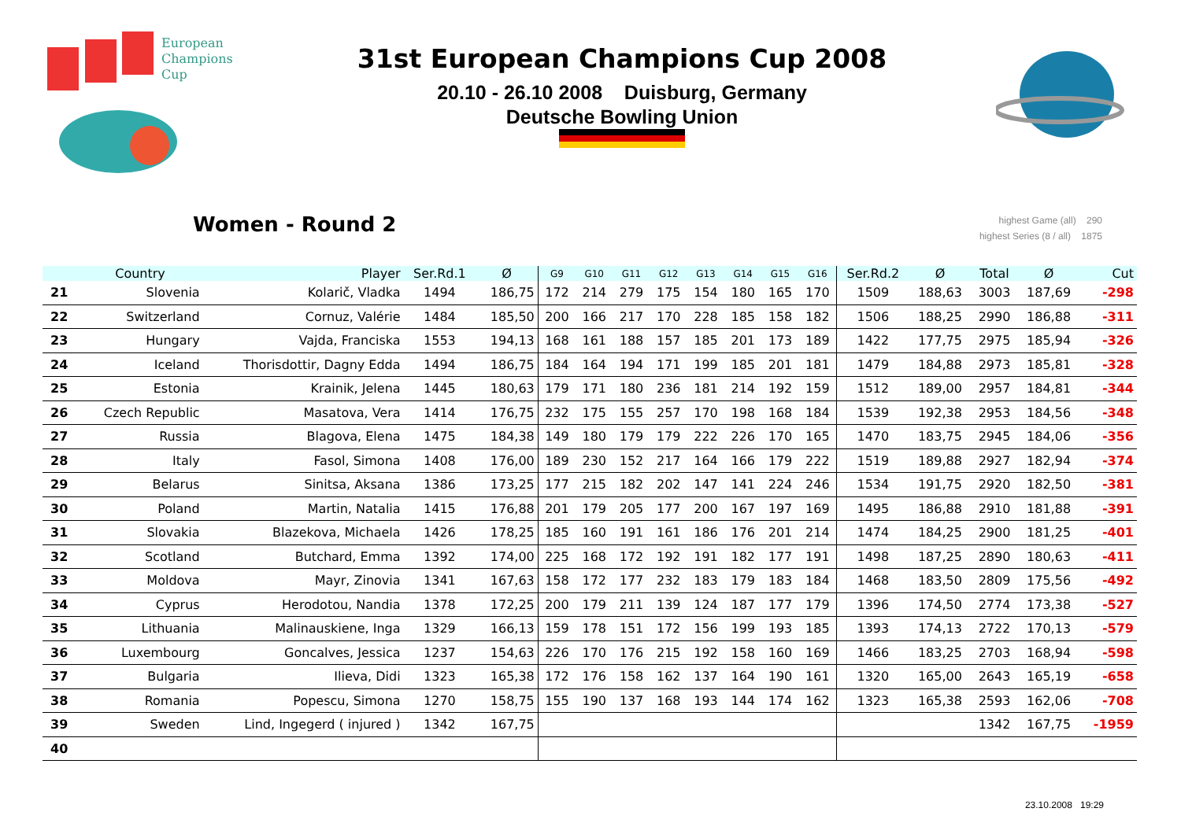European
Champions
Cup
31st European Champions Cup 2008
20.10 - 26.10 2008 Duisburg, Germany
Deutsche Bowling Union
Women - Round 2
highest Game (all) 290
highest Series (8 / all) 1875
| | Country | Player | Ser.Rd.1 | Ø | G9 | G10 | G11 | G12 | G13 | G14 | G15 | G16 | Ser.Rd.2 | Ø | Total | Ø | Cut |
| --- | --- | --- | --- | --- | --- | --- | --- | --- | --- | --- | --- | --- | --- | --- | --- | --- | --- |
| 21 | Slovenia | Kolarič, Vladka | 1494 | 186,75 | 172 | 214 | 279 | 175 | 154 | 180 | 165 | 170 | 1509 | 188,63 | 3003 | 187,69 | -298 |
| 22 | Switzerland | Cornuz, Valérie | 1484 | 185,50 | 200 | 166 | 217 | 170 | 228 | 185 | 158 | 182 | 1506 | 188,25 | 2990 | 186,88 | -311 |
| 23 | Hungary | Vajda, Franciska | 1553 | 194,13 | 168 | 161 | 188 | 157 | 185 | 201 | 173 | 189 | 1422 | 177,75 | 2975 | 185,94 | -326 |
| 24 | Iceland | Thorisdottir, Dagny Edda | 1494 | 186,75 | 184 | 164 | 194 | 171 | 199 | 185 | 201 | 181 | 1479 | 184,88 | 2973 | 185,81 | -328 |
| 25 | Estonia | Krainik, Jelena | 1445 | 180,63 | 179 | 171 | 180 | 236 | 181 | 214 | 192 | 159 | 1512 | 189,00 | 2957 | 184,81 | -344 |
| 26 | Czech Republic | Masatova, Vera | 1414 | 176,75 | 232 | 175 | 155 | 257 | 170 | 198 | 168 | 184 | 1539 | 192,38 | 2953 | 184,56 | -348 |
| 27 | Russia | Blagova, Elena | 1475 | 184,38 | 149 | 180 | 179 | 179 | 222 | 226 | 170 | 165 | 1470 | 183,75 | 2945 | 184,06 | -356 |
| 28 | Italy | Fasol, Simona | 1408 | 176,00 | 189 | 230 | 152 | 217 | 164 | 166 | 179 | 222 | 1519 | 189,88 | 2927 | 182,94 | -374 |
| 29 | Belarus | Sinitsa, Aksana | 1386 | 173,25 | 177 | 215 | 182 | 202 | 147 | 141 | 224 | 246 | 1534 | 191,75 | 2920 | 182,50 | -381 |
| 30 | Poland | Martin, Natalia | 1415 | 176,88 | 201 | 179 | 205 | 177 | 200 | 167 | 197 | 169 | 1495 | 186,88 | 2910 | 181,88 | -391 |
| 31 | Slovakia | Blazekova, Michaela | 1426 | 178,25 | 185 | 160 | 191 | 161 | 186 | 176 | 201 | 214 | 1474 | 184,25 | 2900 | 181,25 | -401 |
| 32 | Scotland | Butchard, Emma | 1392 | 174,00 | 225 | 168 | 172 | 192 | 191 | 182 | 177 | 191 | 1498 | 187,25 | 2890 | 180,63 | -411 |
| 33 | Moldova | Mayr, Zinovia | 1341 | 167,63 | 158 | 172 | 177 | 232 | 183 | 179 | 183 | 184 | 1468 | 183,50 | 2809 | 175,56 | -492 |
| 34 | Cyprus | Herodotou, Nandia | 1378 | 172,25 | 200 | 179 | 211 | 139 | 124 | 187 | 177 | 179 | 1396 | 174,50 | 2774 | 173,38 | -527 |
| 35 | Lithuania | Malinauskiene, Inga | 1329 | 166,13 | 159 | 178 | 151 | 172 | 156 | 199 | 193 | 185 | 1393 | 174,13 | 2722 | 170,13 | -579 |
| 36 | Luxembourg | Goncalves, Jessica | 1237 | 154,63 | 226 | 170 | 176 | 215 | 192 | 158 | 160 | 169 | 1466 | 183,25 | 2703 | 168,94 | -598 |
| 37 | Bulgaria | Ilieva, Didi | 1323 | 165,38 | 172 | 176 | 158 | 162 | 137 | 164 | 190 | 161 | 1320 | 165,00 | 2643 | 165,19 | -658 |
| 38 | Romania | Popescu, Simona | 1270 | 158,75 | 155 | 190 | 137 | 168 | 193 | 144 | 174 | 162 | 1323 | 165,38 | 2593 | 162,06 | -708 |
| 39 | Sweden | Lind, Ingegerd ( injured ) | 1342 | 167,75 | | | | | | | | | | | 1342 | 167,75 | -1959 |
| 40 | | | | | | | | | | | | | | | | | |
23.10.2008 19:29